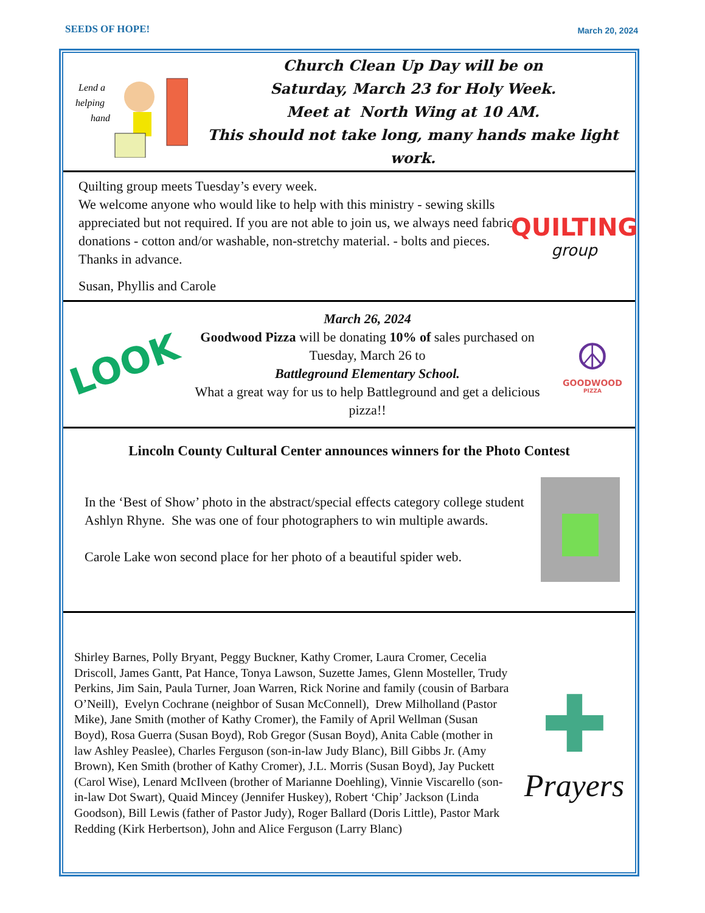SEEDS OF HOPE! March 20, 2024
Lend a
helping
hand
Church Clean Up Day will be on
Saturday, March 23 for Holy Week.
Meet at North Wing at 10 AM.
This should not take long, many hands make light work.
Quilting group meets Tuesday’s every week.
We welcome anyone who would like to help with this ministry - sewing skills appreciated but not required. If you are not able to join us, we always need fabric donations - cotton and/or washable, non-stretchy material. - bolts and pieces. Thanks in advance.
Susan, Phyllis and Carole
QUILTING
group
LOOK
March 26, 2024
Goodwood Pizza will be donating 10% of sales purchased on Tuesday, March 26 to
Battleground Elementary School.
What a great way for us to help Battleground and get a delicious pizza!!
☮
GOODWOOD
PIZZA
Lincoln County Cultural Center announces winners for the Photo Contest
In the ‘Best of Show’ photo in the abstract/special effects category college student Ashlyn Rhyne. She was one of four photographers to win multiple awards.
Carole Lake won second place for her photo of a beautiful spider web.
Shirley Barnes, Polly Bryant, Peggy Buckner, Kathy Cromer, Laura Cromer, Cecelia Driscoll, James Gantt, Pat Hance, Tonya Lawson, Suzette James, Glenn Mosteller, Trudy Perkins, Jim Sain, Paula Turner, Joan Warren, Rick Norine and family (cousin of Barbara O’Neill), Evelyn Cochrane (neighbor of Susan McConnell), Drew Milholland (Pastor Mike), Jane Smith (mother of Kathy Cromer), the Family of April Wellman (Susan Boyd), Rosa Guerra (Susan Boyd), Rob Gregor (Susan Boyd), Anita Cable (mother in law Ashley Peaslee), Charles Ferguson (son-in-law Judy Blanc), Bill Gibbs Jr. (Amy Brown), Ken Smith (brother of Kathy Cromer), J.L. Morris (Susan Boyd), Jay Puckett (Carol Wise), Lenard McIlveen (brother of Marianne Doehling), Vinnie Viscarello (son-in-law Dot Swart), Quaid Mincey (Jennifer Huskey), Robert ‘Chip’ Jackson (Linda Goodson), Bill Lewis (father of Pastor Judy), Roger Ballard (Doris Little), Pastor Mark Redding (Kirk Herbertson), John and Alice Ferguson (Larry Blanc)
✚
Prayers